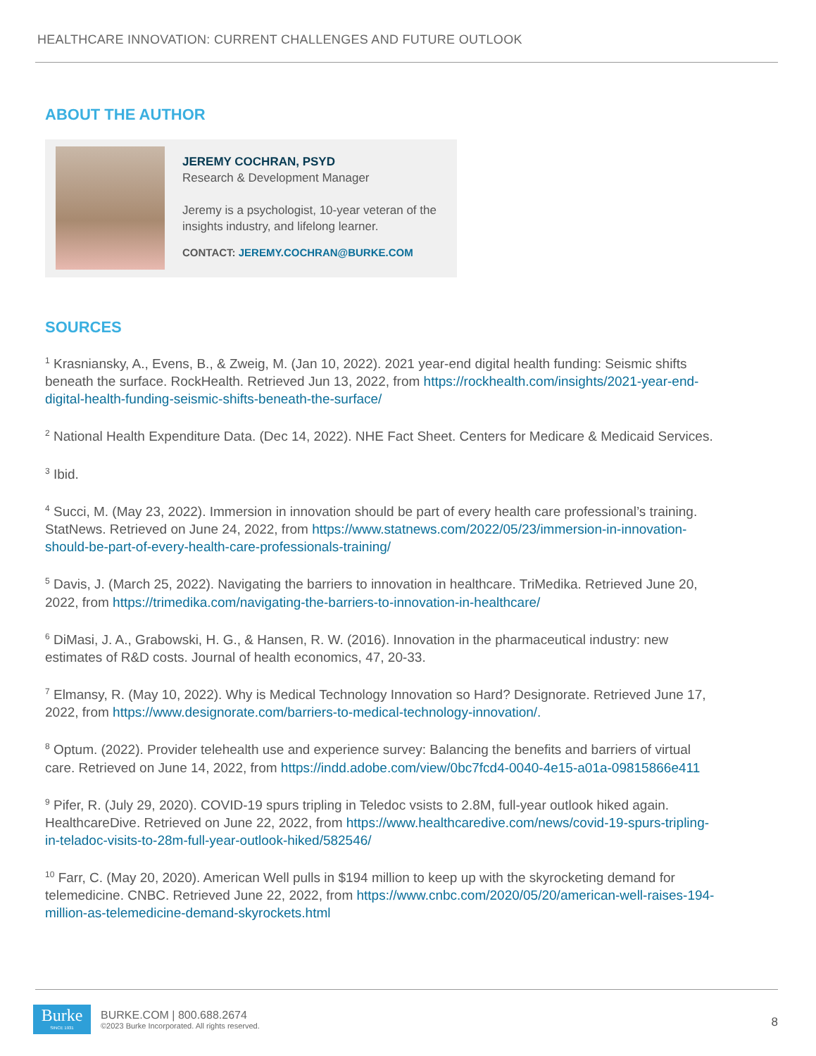HEALTHCARE INNOVATION: CURRENT CHALLENGES AND FUTURE OUTLOOK
ABOUT THE AUTHOR
JEREMY COCHRAN, PSYD
Research & Development Manager
Jeremy is a psychologist, 10-year veteran of the insights industry, and lifelong learner.
CONTACT: JEREMY.COCHRAN@BURKE.COM
SOURCES
<sup>1</sup> Krasniansky, A., Evens, B., & Zweig, M. (Jan 10, 2022). 2021 year-end digital health funding: Seismic shifts beneath the surface. RockHealth. Retrieved Jun 13, 2022, from https://rockhealth.com/insights/2021-year-end-digital-health-funding-seismic-shifts-beneath-the-surface/
<sup>2</sup> National Health Expenditure Data. (Dec 14, 2022). NHE Fact Sheet. Centers for Medicare & Medicaid Services.
<sup>3</sup> Ibid.
<sup>4</sup> Succi, M. (May 23, 2022). Immersion in innovation should be part of every health care professional’s training. StatNews. Retrieved on June 24, 2022, from https://www.statnews.com/2022/05/23/immersion-in-innovation-should-be-part-of-every-health-care-professionals-training/
<sup>5</sup> Davis, J. (March 25, 2022). Navigating the barriers to innovation in healthcare. TriMedika. Retrieved June 20, 2022, from https://trimedika.com/navigating-the-barriers-to-innovation-in-healthcare/
<sup>6</sup> DiMasi, J. A., Grabowski, H. G., & Hansen, R. W. (2016). Innovation in the pharmaceutical industry: new estimates of R&D costs. Journal of health economics, 47, 20-33.
<sup>7</sup> Elmansy, R. (May 10, 2022). Why is Medical Technology Innovation so Hard? Designorate. Retrieved June 17, 2022, from https://www.designorate.com/barriers-to-medical-technology-innovation/.
<sup>8</sup> Optum. (2022). Provider telehealth use and experience survey: Balancing the benefits and barriers of virtual care. Retrieved on June 14, 2022, from https://indd.adobe.com/view/0bc7fcd4-0040-4e15-a01a-09815866e411
<sup>9</sup> Pifer, R. (July 29, 2020). COVID-19 spurs tripling in Teledoc vsists to 2.8M, full-year outlook hiked again. HealthcareDive. Retrieved on June 22, 2022, from https://www.healthcaredive.com/news/covid-19-spurs-tripling-in-teladoc-visits-to-28m-full-year-outlook-hiked/582546/
<sup>10</sup> Farr, C. (May 20, 2020). American Well pulls in $194 million to keep up with the skyrocketing demand for telemedicine. CNBC. Retrieved June 22, 2022, from https://www.cnbc.com/2020/05/20/american-well-raises-194-million-as-telemedicine-demand-skyrockets.html
Burke
SINCE 1931
BURKE.COM | 800.688.2674
©2023 Burke Incorporated. All rights reserved.
8